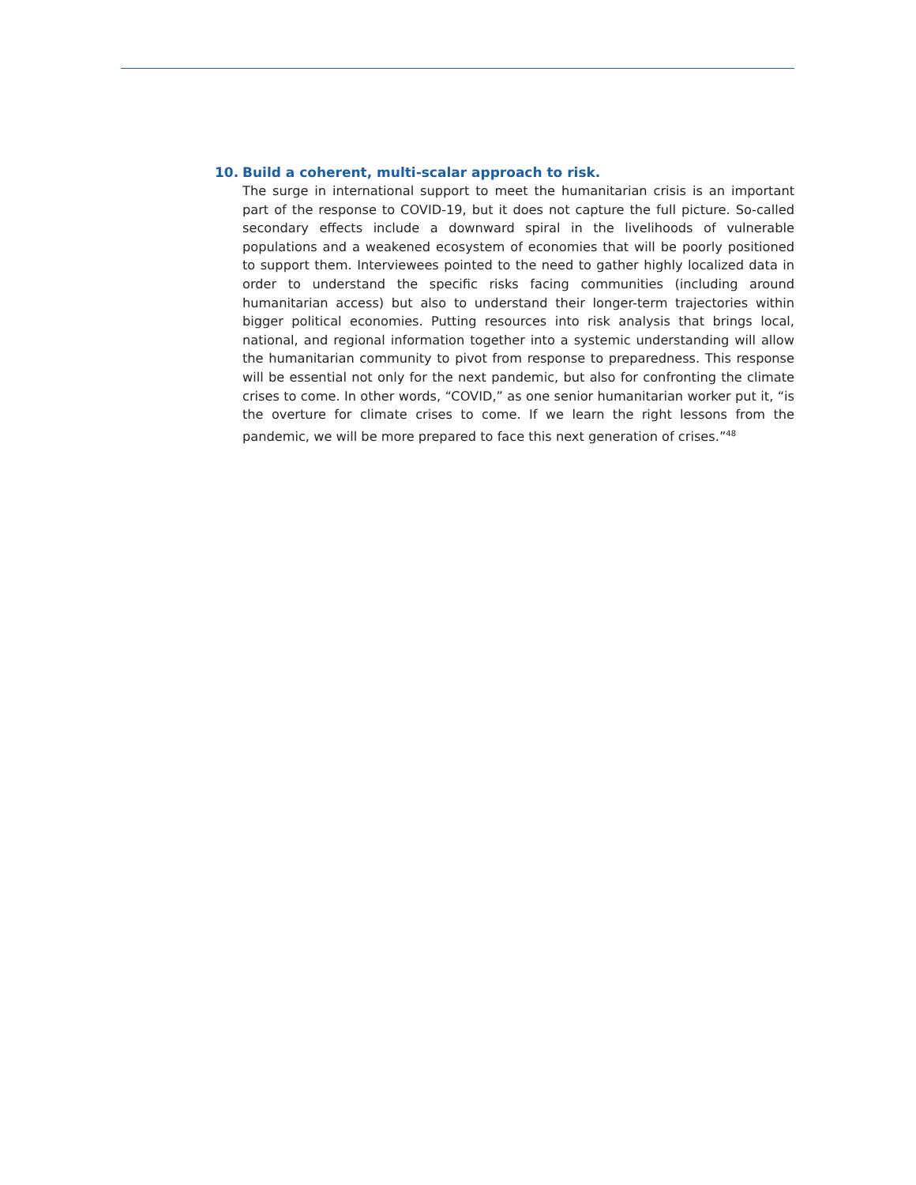10. Build a coherent, multi-scalar approach to risk.
The surge in international support to meet the humanitarian crisis is an important part of the response to COVID-19, but it does not capture the full picture. So-called secondary effects include a downward spiral in the livelihoods of vulnerable populations and a weakened ecosystem of economies that will be poorly positioned to support them. Interviewees pointed to the need to gather highly localized data in order to understand the specific risks facing communities (including around humanitarian access) but also to understand their longer-term trajectories within bigger political economies. Putting resources into risk analysis that brings local, national, and regional information together into a systemic understanding will allow the humanitarian community to pivot from response to preparedness. This response will be essential not only for the next pandemic, but also for confronting the climate crises to come. In other words, “COVID,” as one senior humanitarian worker put it, “is the overture for climate crises to come. If we learn the right lessons from the pandemic, we will be more prepared to face this next generation of crises.”<sup>48</sup>